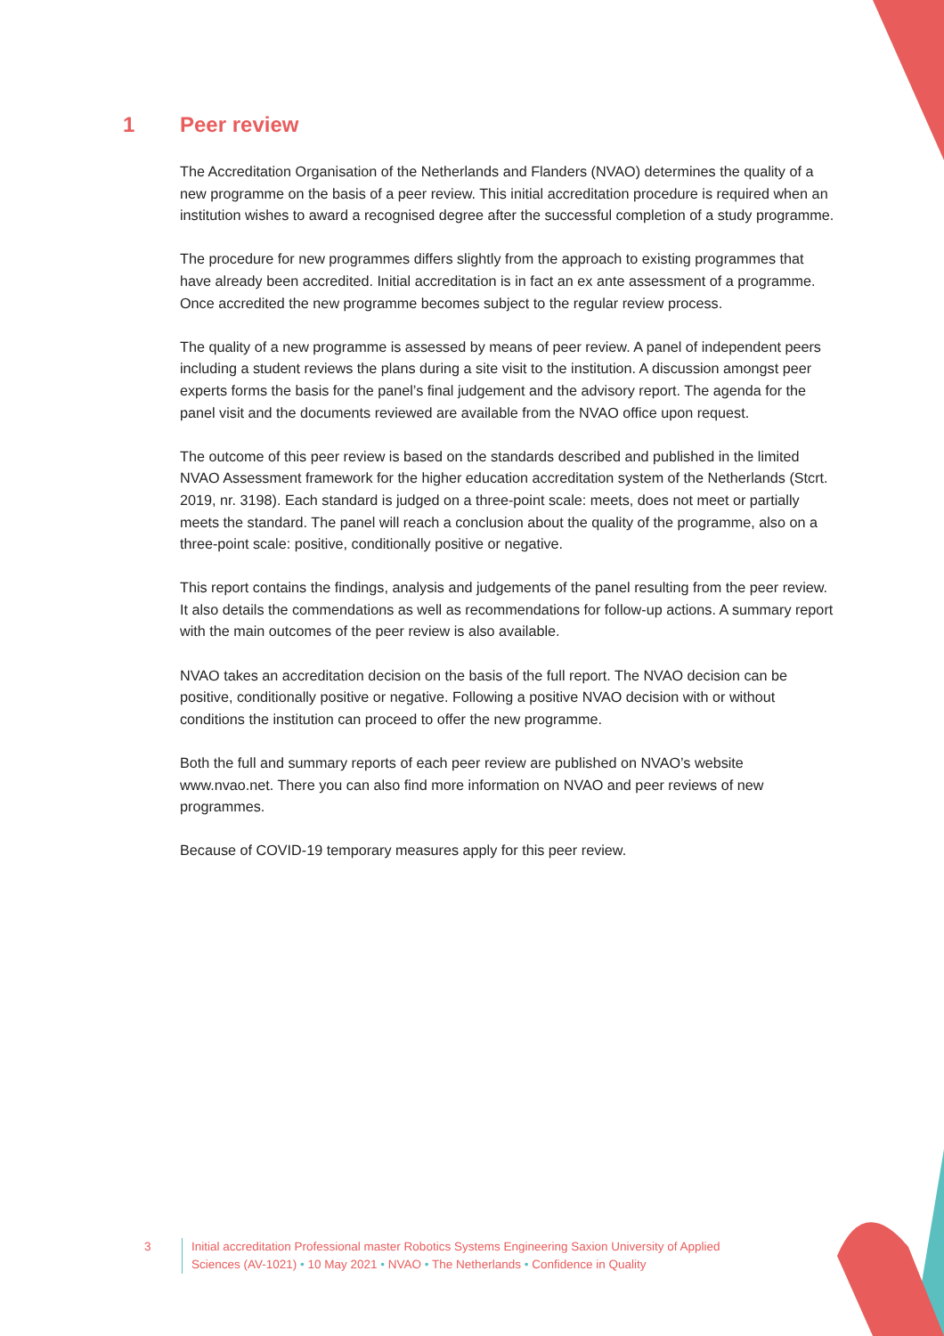1 Peer review
The Accreditation Organisation of the Netherlands and Flanders (NVAO) determines the quality of a new programme on the basis of a peer review. This initial accreditation procedure is required when an institution wishes to award a recognised degree after the successful completion of a study programme.
The procedure for new programmes differs slightly from the approach to existing programmes that have already been accredited. Initial accreditation is in fact an ex ante assessment of a programme. Once accredited the new programme becomes subject to the regular review process.
The quality of a new programme is assessed by means of peer review. A panel of independent peers including a student reviews the plans during a site visit to the institution. A discussion amongst peer experts forms the basis for the panel’s final judgement and the advisory report. The agenda for the panel visit and the documents reviewed are available from the NVAO office upon request.
The outcome of this peer review is based on the standards described and published in the limited NVAO Assessment framework for the higher education accreditation system of the Netherlands (Stcrt. 2019, nr. 3198). Each standard is judged on a three-point scale: meets, does not meet or partially meets the standard. The panel will reach a conclusion about the quality of the programme, also on a three-point scale: positive, conditionally positive or negative.
This report contains the findings, analysis and judgements of the panel resulting from the peer review. It also details the commendations as well as recommendations for follow-up actions. A summary report with the main outcomes of the peer review is also available.
NVAO takes an accreditation decision on the basis of the full report. The NVAO decision can be positive, conditionally positive or negative. Following a positive NVAO decision with or without conditions the institution can proceed to offer the new programme.
Both the full and summary reports of each peer review are published on NVAO’s website www.nvao.net. There you can also find more information on NVAO and peer reviews of new programmes.
Because of COVID-19 temporary measures apply for this peer review.
3 Initial accreditation Professional master Robotics Systems Engineering Saxion University of Applied Sciences (AV-1021) • 10 May 2021 • NVAO • The Netherlands • Confidence in Quality